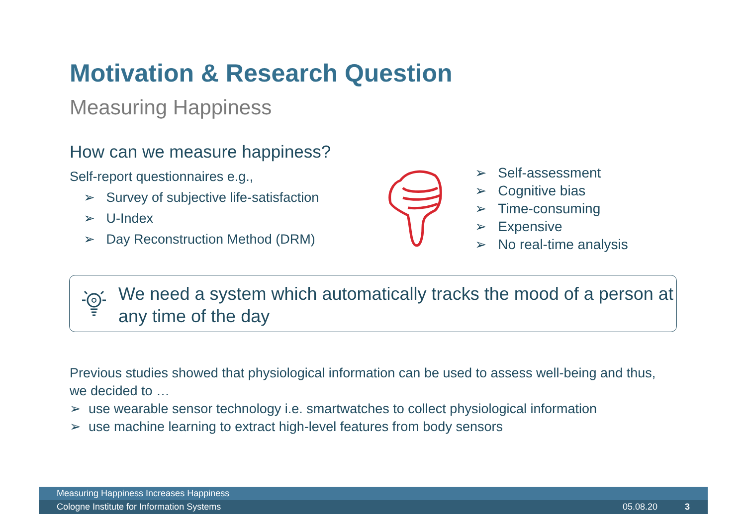Motivation & Research Question
Measuring Happiness
How can we measure happiness?
Self-report questionnaires e.g.,
➢ Survey of subjective life-satisfaction
➢ U-Index
➢ Day Reconstruction Method (DRM)
➢ Self-assessment
➢ Cognitive bias
➢ Time-consuming
➢ Expensive
➢ No real-time analysis
We need a system which automatically tracks the mood of a person at any time of the day
Previous studies showed that physiological information can be used to assess well-being and thus, we decided to …
➢ use wearable sensor technology i.e. smartwatches to collect physiological information
➢ use machine learning to extract high-level features from body sensors
Measuring Happiness Increases Happiness
Cologne Institute for Information Systems 05.08.20 3